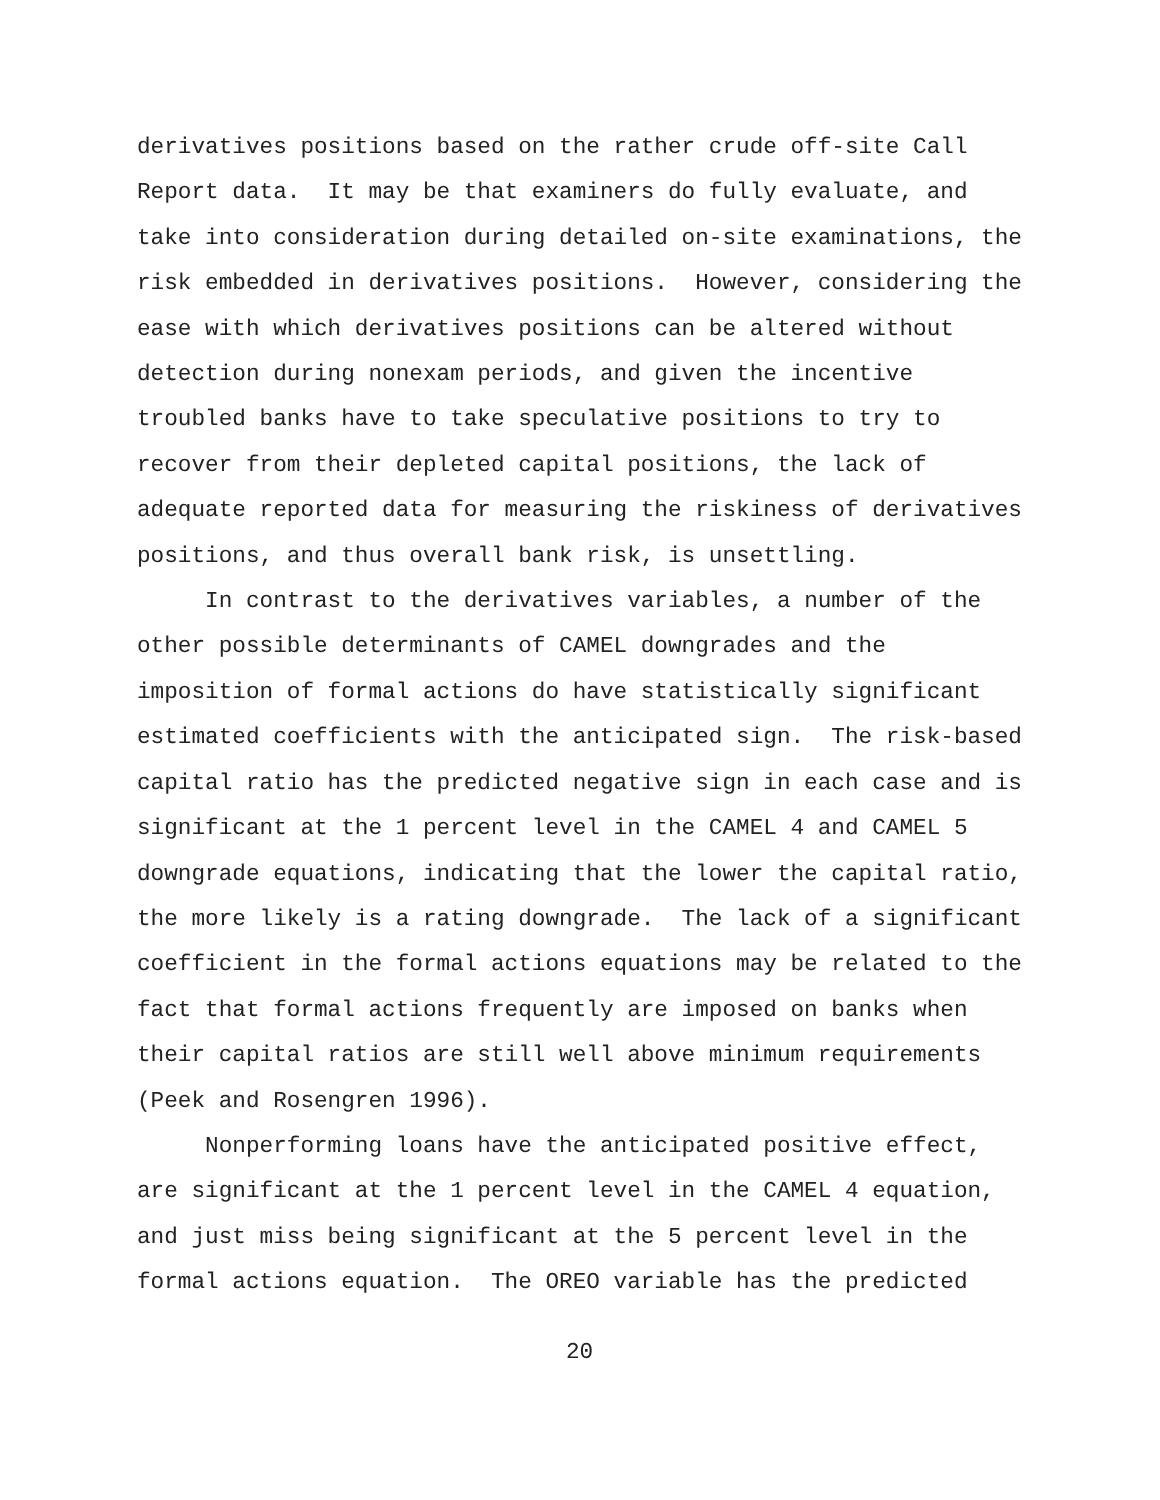derivatives positions based on the rather crude off-site Call Report data. It may be that examiners do fully evaluate, and take into consideration during detailed on-site examinations, the risk embedded in derivatives positions. However, considering the ease with which derivatives positions can be altered without detection during nonexam periods, and given the incentive troubled banks have to take speculative positions to try to recover from their depleted capital positions, the lack of adequate reported data for measuring the riskiness of derivatives positions, and thus overall bank risk, is unsettling.
In contrast to the derivatives variables, a number of the other possible determinants of CAMEL downgrades and the imposition of formal actions do have statistically significant estimated coefficients with the anticipated sign. The risk-based capital ratio has the predicted negative sign in each case and is significant at the 1 percent level in the CAMEL 4 and CAMEL 5 downgrade equations, indicating that the lower the capital ratio, the more likely is a rating downgrade. The lack of a significant coefficient in the formal actions equations may be related to the fact that formal actions frequently are imposed on banks when their capital ratios are still well above minimum requirements (Peek and Rosengren 1996).
Nonperforming loans have the anticipated positive effect, are significant at the 1 percent level in the CAMEL 4 equation, and just miss being significant at the 5 percent level in the formal actions equation. The OREO variable has the predicted
20